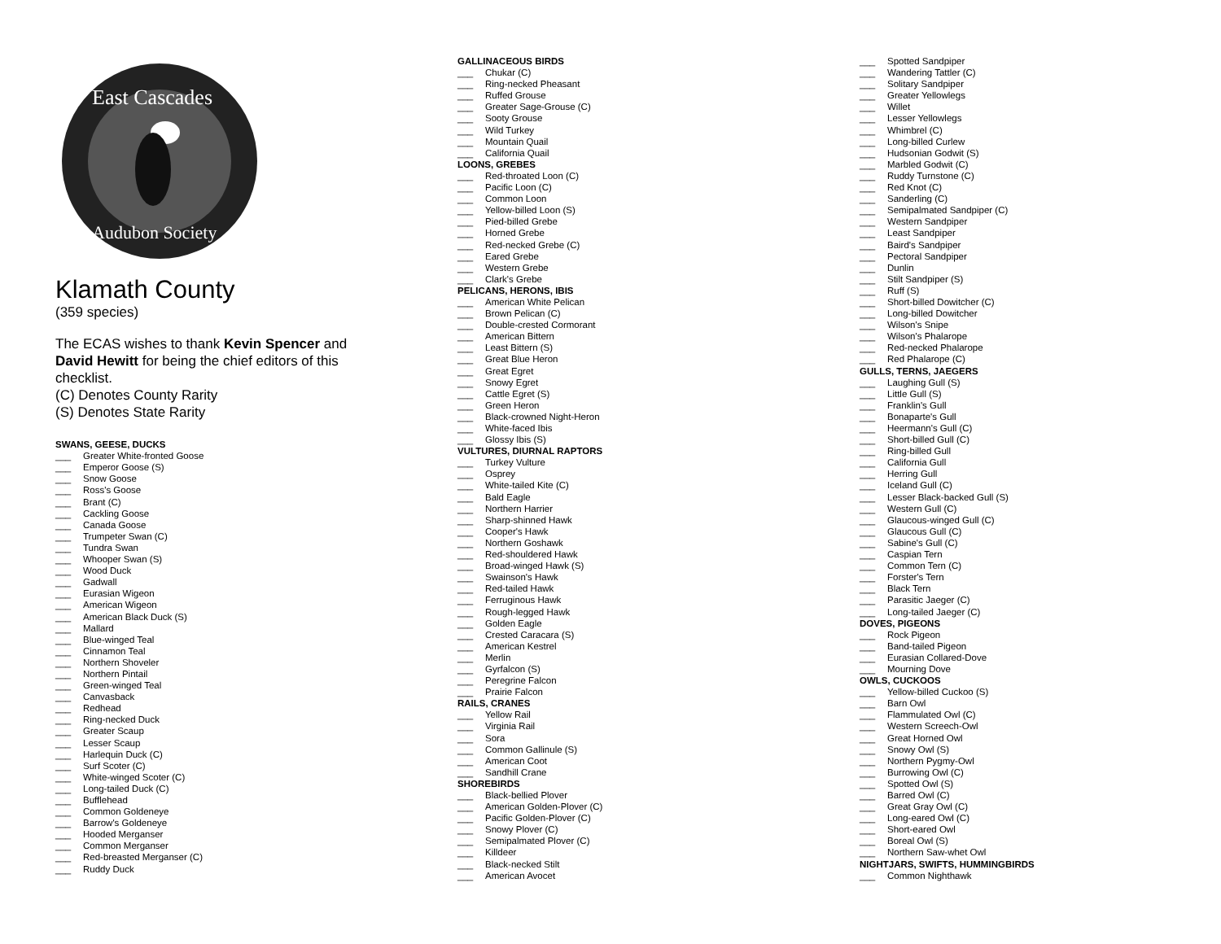East Cascades
Audubon Society
Klamath County
(359 species)
The ECAS wishes to thank Kevin Spencer and David Hewitt for being the chief editors of this checklist.
(C) Denotes County Rarity
(S) Denotes State Rarity
SWANS, GEESE, DUCKS
___ Greater White-fronted Goose
___ Emperor Goose (S)
___ Snow Goose
___ Ross's Goose
___ Brant (C)
___ Cackling Goose
___ Canada Goose
___ Trumpeter Swan (C)
___ Tundra Swan
___ Whooper Swan (S)
___ Wood Duck
___ Gadwall
___ Eurasian Wigeon
___ American Wigeon
___ American Black Duck (S)
___ Mallard
___ Blue-winged Teal
___ Cinnamon Teal
___ Northern Shoveler
___ Northern Pintail
___ Green-winged Teal
___ Canvasback
___ Redhead
___ Ring-necked Duck
___ Greater Scaup
___ Lesser Scaup
___ Harlequin Duck (C)
___ Surf Scoter (C)
___ White-winged Scoter (C)
___ Long-tailed Duck (C)
___ Bufflehead
___ Common Goldeneye
___ Barrow's Goldeneye
___ Hooded Merganser
___ Common Merganser
___ Red-breasted Merganser (C)
___ Ruddy Duck
GALLINACEOUS BIRDS
___ Chukar (C)
___ Ring-necked Pheasant
___ Ruffed Grouse
___ Greater Sage-Grouse (C)
___ Sooty Grouse
___ Wild Turkey
___ Mountain Quail
___ California Quail
LOONS, GREBES
___ Red-throated Loon (C)
___ Pacific Loon (C)
___ Common Loon
___ Yellow-billed Loon (S)
___ Pied-billed Grebe
___ Horned Grebe
___ Red-necked Grebe (C)
___ Eared Grebe
___ Western Grebe
___ Clark's Grebe
PELICANS, HERONS, IBIS
___ American White Pelican
___ Brown Pelican (C)
___ Double-crested Cormorant
___ American Bittern
___ Least Bittern (S)
___ Great Blue Heron
___ Great Egret
___ Snowy Egret
___ Cattle Egret (S)
___ Green Heron
___ Black-crowned Night-Heron
___ White-faced Ibis
___ Glossy Ibis (S)
VULTURES, DIURNAL RAPTORS
___ Turkey Vulture
___ Osprey
___ White-tailed Kite (C)
___ Bald Eagle
___ Northern Harrier
___ Sharp-shinned Hawk
___ Cooper's Hawk
___ Northern Goshawk
___ Red-shouldered Hawk
___ Broad-winged Hawk (S)
___ Swainson's Hawk
___ Red-tailed Hawk
___ Ferruginous Hawk
___ Rough-legged Hawk
___ Golden Eagle
___ Crested Caracara (S)
___ American Kestrel
___ Merlin
___ Gyrfalcon (S)
___ Peregrine Falcon
___ Prairie Falcon
RAILS, CRANES
___ Yellow Rail
___ Virginia Rail
___ Sora
___ Common Gallinule (S)
___ American Coot
___ Sandhill Crane
SHOREBIRDS
___ Black-bellied Plover
___ American Golden-Plover (C)
___ Pacific Golden-Plover (C)
___ Snowy Plover (C)
___ Semipalmated Plover (C)
___ Killdeer
___ Black-necked Stilt
___ American Avocet
___ Spotted Sandpiper
___ Wandering Tattler (C)
___ Solitary Sandpiper
___ Greater Yellowlegs
___ Willet
___ Lesser Yellowlegs
___ Whimbrel (C)
___ Long-billed Curlew
___ Hudsonian Godwit (S)
___ Marbled Godwit (C)
___ Ruddy Turnstone (C)
___ Red Knot (C)
___ Sanderling (C)
___ Semipalmated Sandpiper (C)
___ Western Sandpiper
___ Least Sandpiper
___ Baird's Sandpiper
___ Pectoral Sandpiper
___ Dunlin
___ Stilt Sandpiper (S)
___ Ruff (S)
___ Short-billed Dowitcher (C)
___ Long-billed Dowitcher
___ Wilson's Snipe
___ Wilson's Phalarope
___ Red-necked Phalarope
___ Red Phalarope (C)
GULLS, TERNS, JAEGERS
___ Laughing Gull (S)
___ Little Gull (S)
___ Franklin's Gull
___ Bonaparte's Gull
___ Heermann's Gull (C)
___ Short-billed Gull (C)
___ Ring-billed Gull
___ California Gull
___ Herring Gull
___ Iceland Gull (C)
___ Lesser Black-backed Gull (S)
___ Western Gull (C)
___ Glaucous-winged Gull (C)
___ Glaucous Gull (C)
___ Sabine's Gull (C)
___ Caspian Tern
___ Common Tern (C)
___ Forster's Tern
___ Black Tern
___ Parasitic Jaeger (C)
___ Long-tailed Jaeger (C)
DOVES, PIGEONS
___ Rock Pigeon
___ Band-tailed Pigeon
___ Eurasian Collared-Dove
___ Mourning Dove
OWLS, CUCKOOS
___ Yellow-billed Cuckoo (S)
___ Barn Owl
___ Flammulated Owl (C)
___ Western Screech-Owl
___ Great Horned Owl
___ Snowy Owl (S)
___ Northern Pygmy-Owl
___ Burrowing Owl (C)
___ Spotted Owl (S)
___ Barred Owl (C)
___ Great Gray Owl (C)
___ Long-eared Owl (C)
___ Short-eared Owl
___ Boreal Owl (S)
___ Northern Saw-whet Owl
NIGHTJARS, SWIFTS, HUMMINGBIRDS
___ Common Nighthawk